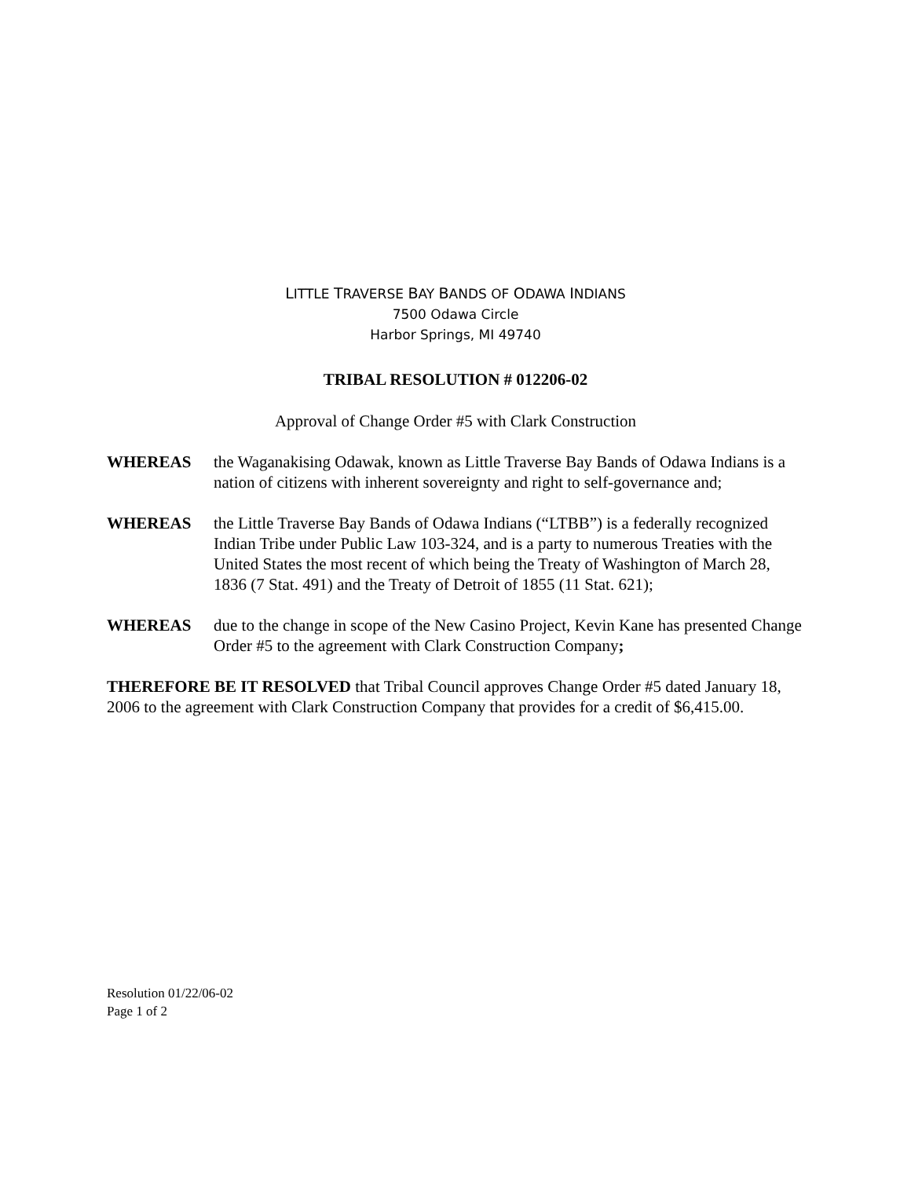LITTLE TRAVERSE BAY BANDS OF ODAWA INDIANS
7500 Odawa Circle
Harbor Springs, MI 49740
TRIBAL RESOLUTION # 012206-02
Approval of Change Order #5 with Clark Construction
WHEREAS the Waganakising Odawak, known as Little Traverse Bay Bands of Odawa Indians is a nation of citizens with inherent sovereignty and right to self-governance and;
WHEREAS the Little Traverse Bay Bands of Odawa Indians (“LTBB”) is a federally recognized Indian Tribe under Public Law 103-324, and is a party to numerous Treaties with the United States the most recent of which being the Treaty of Washington of March 28, 1836 (7 Stat. 491) and the Treaty of Detroit of 1855 (11 Stat. 621);
WHEREAS due to the change in scope of the New Casino Project, Kevin Kane has presented Change Order #5 to the agreement with Clark Construction Company;
THEREFORE BE IT RESOLVED that Tribal Council approves Change Order #5 dated January 18, 2006 to the agreement with Clark Construction Company that provides for a credit of $6,415.00.
Resolution 01/22/06-02
Page 1 of 2